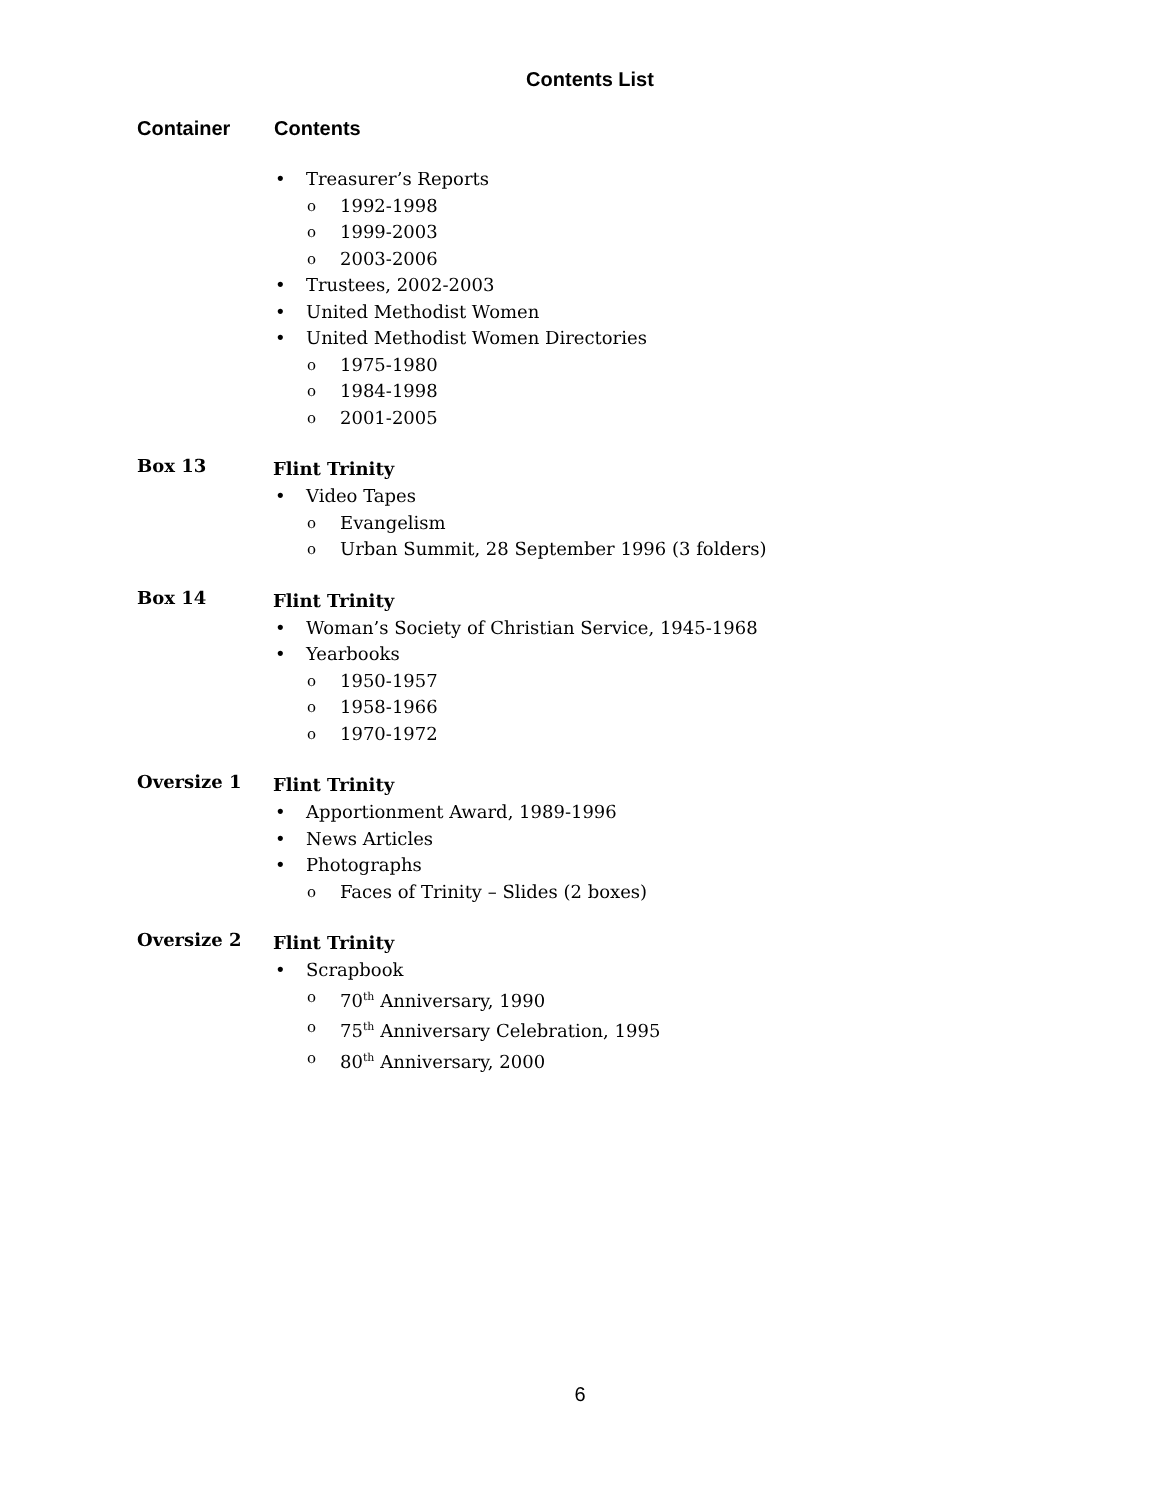Contents List
Container Contents
• Treasurer’s Reports
o 1992-1998
o 1999-2003
o 2003-2006
• Trustees, 2002-2003
• United Methodist Women
• United Methodist Women Directories
o 1975-1980
o 1984-1998
o 2001-2005
Box 13
Flint Trinity
• Video Tapes
o Evangelism
o Urban Summit, 28 September 1996 (3 folders)
Box 14
Flint Trinity
• Woman’s Society of Christian Service, 1945-1968
• Yearbooks
o 1950-1957
o 1958-1966
o 1970-1972
Oversize 1
Flint Trinity
• Apportionment Award, 1989-1996
• News Articles
• Photographs
o Faces of Trinity – Slides (2 boxes)
Oversize 2
Flint Trinity
• Scrapbook
o 70<sup>th</sup> Anniversary, 1990
o 75<sup>th</sup> Anniversary Celebration, 1995
o 80<sup>th</sup> Anniversary, 2000
6